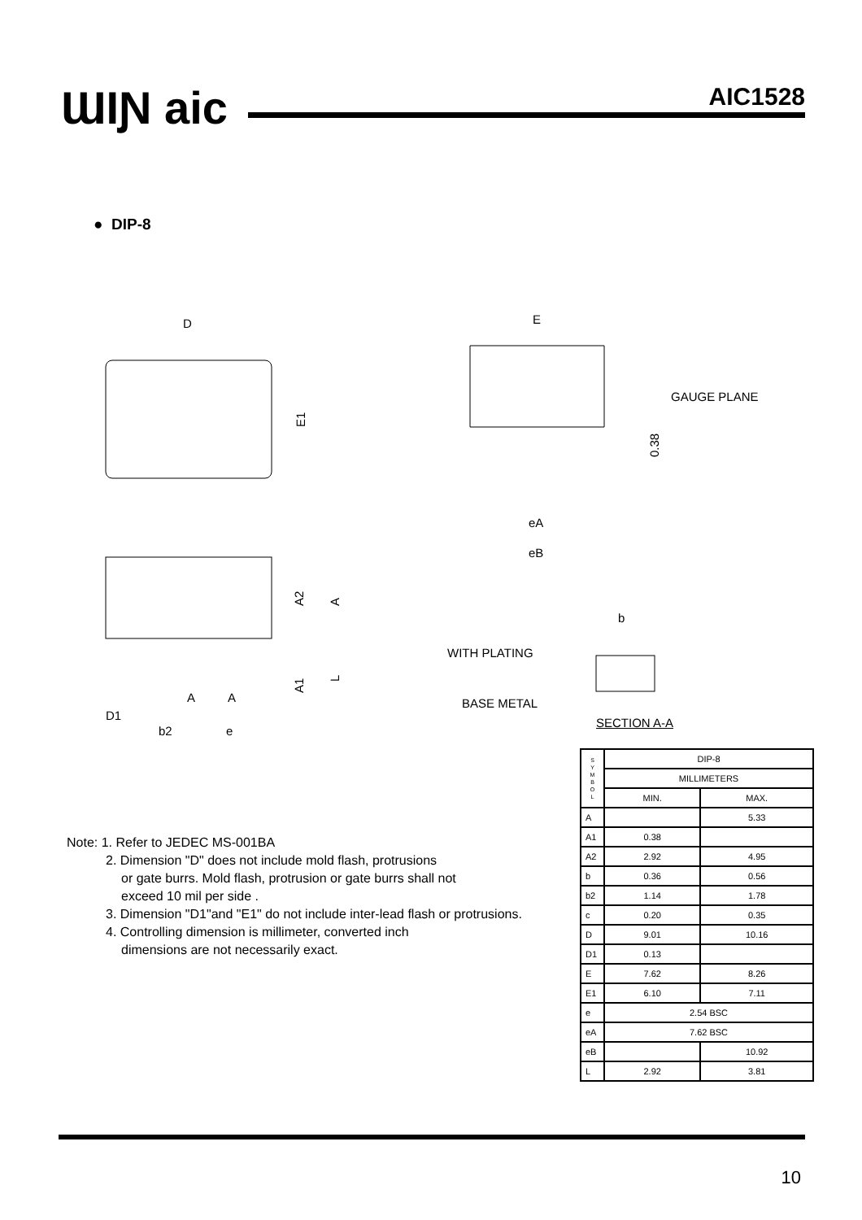ƜIƝ aic AIC1528
● DIP-8
D
E1
E
GAUGE PLANE
0.38
eA
eB
b
WITH PLATING
BASE METAL
A2
A
A1
L
D1
A
A
b2 e
SECTION A-A
| S Y M B O L | DIP-8 | |
| --- | --- | --- |
| | MILLIMETERS | |
| | MIN. | MAX. |
| A | | 5.33 |
| A1 | 0.38 | |
| A2 | 2.92 | 4.95 |
| b | 0.36 | 0.56 |
| b2 | 1.14 | 1.78 |
| c | 0.20 | 0.35 |
| D | 9.01 | 10.16 |
| D1 | 0.13 | |
| E | 7.62 | 8.26 |
| E1 | 6.10 | 7.11 |
| e | 2.54 BSC | |
| eA | 7.62 BSC | |
| eB | | 10.92 |
| L | 2.92 | 3.81 |
Note: 1. Refer to JEDEC MS-001BA
2. Dimension "D" does not include mold flash, protrusions
or gate burrs. Mold flash, protrusion or gate burrs shall not
exceed 10 mil per side .
3. Dimension "D1"and "E1" do not include inter-lead flash or protrusions.
4. Controlling dimension is millimeter, converted inch
dimensions are not necessarily exact.
10